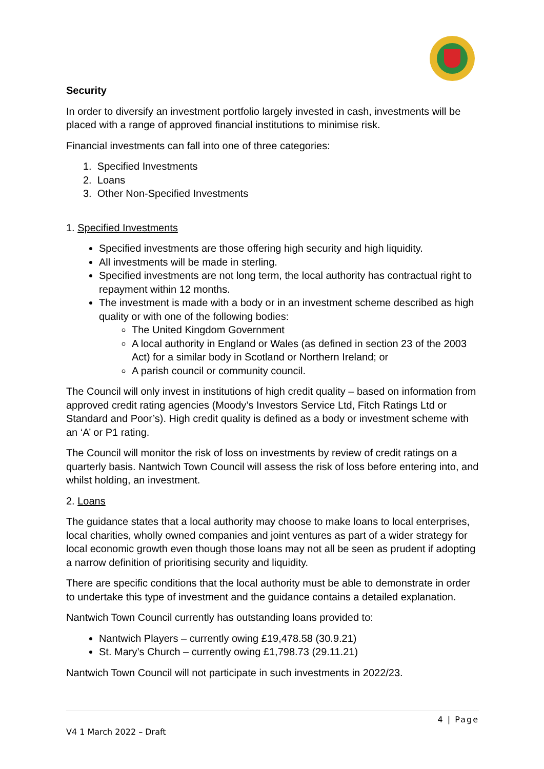Security
In order to diversify an investment portfolio largely invested in cash, investments will be placed with a range of approved financial institutions to minimise risk.
Financial investments can fall into one of three categories:
1. Specified Investments
2. Loans
3. Other Non-Specified Investments
1. Specified Investments
Specified investments are those offering high security and high liquidity.
All investments will be made in sterling.
Specified investments are not long term, the local authority has contractual right to repayment within 12 months.
The investment is made with a body or in an investment scheme described as high quality or with one of the following bodies:
The United Kingdom Government
A local authority in England or Wales (as defined in section 23 of the 2003 Act) for a similar body in Scotland or Northern Ireland; or
A parish council or community council.
The Council will only invest in institutions of high credit quality – based on information from approved credit rating agencies (Moody’s Investors Service Ltd, Fitch Ratings Ltd or Standard and Poor’s). High credit quality is defined as a body or investment scheme with an ‘A’ or P1 rating.
The Council will monitor the risk of loss on investments by review of credit ratings on a quarterly basis. Nantwich Town Council will assess the risk of loss before entering into, and whilst holding, an investment.
2. Loans
The guidance states that a local authority may choose to make loans to local enterprises, local charities, wholly owned companies and joint ventures as part of a wider strategy for local economic growth even though those loans may not all be seen as prudent if adopting a narrow definition of prioritising security and liquidity.
There are specific conditions that the local authority must be able to demonstrate in order to undertake this type of investment and the guidance contains a detailed explanation.
Nantwich Town Council currently has outstanding loans provided to:
Nantwich Players – currently owing £19,478.58 (30.9.21)
St. Mary’s Church – currently owing £1,798.73 (29.11.21)
Nantwich Town Council will not participate in such investments in 2022/23.
4 | Page
V4 1 March 2022 – Draft